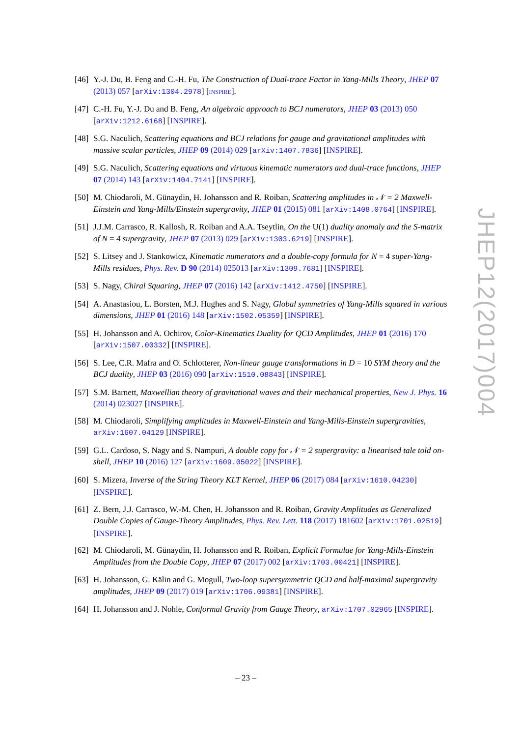[46]
Y.-J. Du, B. Feng and C.-H. Fu, The Construction of Dual-trace Factor in Yang-Mills Theory, JHEP 07 (2013) 057 [arXiv:1304.2978] [INSPIRE].
[47]
C.-H. Fu, Y.-J. Du and B. Feng, An algebraic approach to BCJ numerators, JHEP 03 (2013) 050 [arXiv:1212.6168] [INSPIRE].
[48]
S.G. Naculich, Scattering equations and BCJ relations for gauge and gravitational amplitudes with massive scalar particles, JHEP 09 (2014) 029 [arXiv:1407.7836] [INSPIRE].
[49]
S.G. Naculich, Scattering equations and virtuous kinematic numerators and dual-trace functions, JHEP 07 (2014) 143 [arXiv:1404.7141] [INSPIRE].
[50]
M. Chiodaroli, M. Günaydin, H. Johansson and R. Roiban, Scattering amplitudes in 𝒩 = 2 Maxwell-Einstein and Yang-Mills/Einstein supergravity, JHEP 01 (2015) 081 [arXiv:1408.0764] [INSPIRE].
[51]
J.J.M. Carrasco, R. Kallosh, R. Roiban and A.A. Tseytlin, On the U(1) duality anomaly and the S-matrix of N = 4 supergravity, JHEP 07 (2013) 029 [arXiv:1303.6219] [INSPIRE].
[52]
S. Litsey and J. Stankowicz, Kinematic numerators and a double-copy formula for N = 4 super-Yang-Mills residues, Phys. Rev. D 90 (2014) 025013 [arXiv:1309.7681] [INSPIRE].
[53]
S. Nagy, Chiral Squaring, JHEP 07 (2016) 142 [arXiv:1412.4750] [INSPIRE].
[54]
A. Anastasiou, L. Borsten, M.J. Hughes and S. Nagy, Global symmetries of Yang-Mills squared in various dimensions, JHEP 01 (2016) 148 [arXiv:1502.05359] [INSPIRE].
[55]
H. Johansson and A. Ochirov, Color-Kinematics Duality for QCD Amplitudes, JHEP 01 (2016) 170 [arXiv:1507.00332] [INSPIRE].
[56]
S. Lee, C.R. Mafra and O. Schlotterer, Non-linear gauge transformations in D = 10 SYM theory and the BCJ duality, JHEP 03 (2016) 090 [arXiv:1510.08843] [INSPIRE].
[57]
S.M. Barnett, Maxwellian theory of gravitational waves and their mechanical properties, New J. Phys. 16 (2014) 023027 [INSPIRE].
[58]
M. Chiodaroli, Simplifying amplitudes in Maxwell-Einstein and Yang-Mills-Einstein supergravities, arXiv:1607.04129 [INSPIRE].
[59]
G.L. Cardoso, S. Nagy and S. Nampuri, A double copy for 𝒩 = 2 supergravity: a linearised tale told on-shell, JHEP 10 (2016) 127 [arXiv:1609.05022] [INSPIRE].
[60]
S. Mizera, Inverse of the String Theory KLT Kernel, JHEP 06 (2017) 084 [arXiv:1610.04230] [INSPIRE].
[61]
Z. Bern, J.J. Carrasco, W.-M. Chen, H. Johansson and R. Roiban, Gravity Amplitudes as Generalized Double Copies of Gauge-Theory Amplitudes, Phys. Rev. Lett. 118 (2017) 181602 [arXiv:1701.02519] [INSPIRE].
[62]
M. Chiodaroli, M. Günaydin, H. Johansson and R. Roiban, Explicit Formulae for Yang-Mills-Einstein Amplitudes from the Double Copy, JHEP 07 (2017) 002 [arXiv:1703.00421] [INSPIRE].
[63]
H. Johansson, G. Kälin and G. Mogull, Two-loop supersymmetric QCD and half-maximal supergravity amplitudes, JHEP 09 (2017) 019 [arXiv:1706.09381] [INSPIRE].
[64]
H. Johansson and J. Nohle, Conformal Gravity from Gauge Theory, arXiv:1707.02965 [INSPIRE].
JHEP12(2017)004
– 23 –